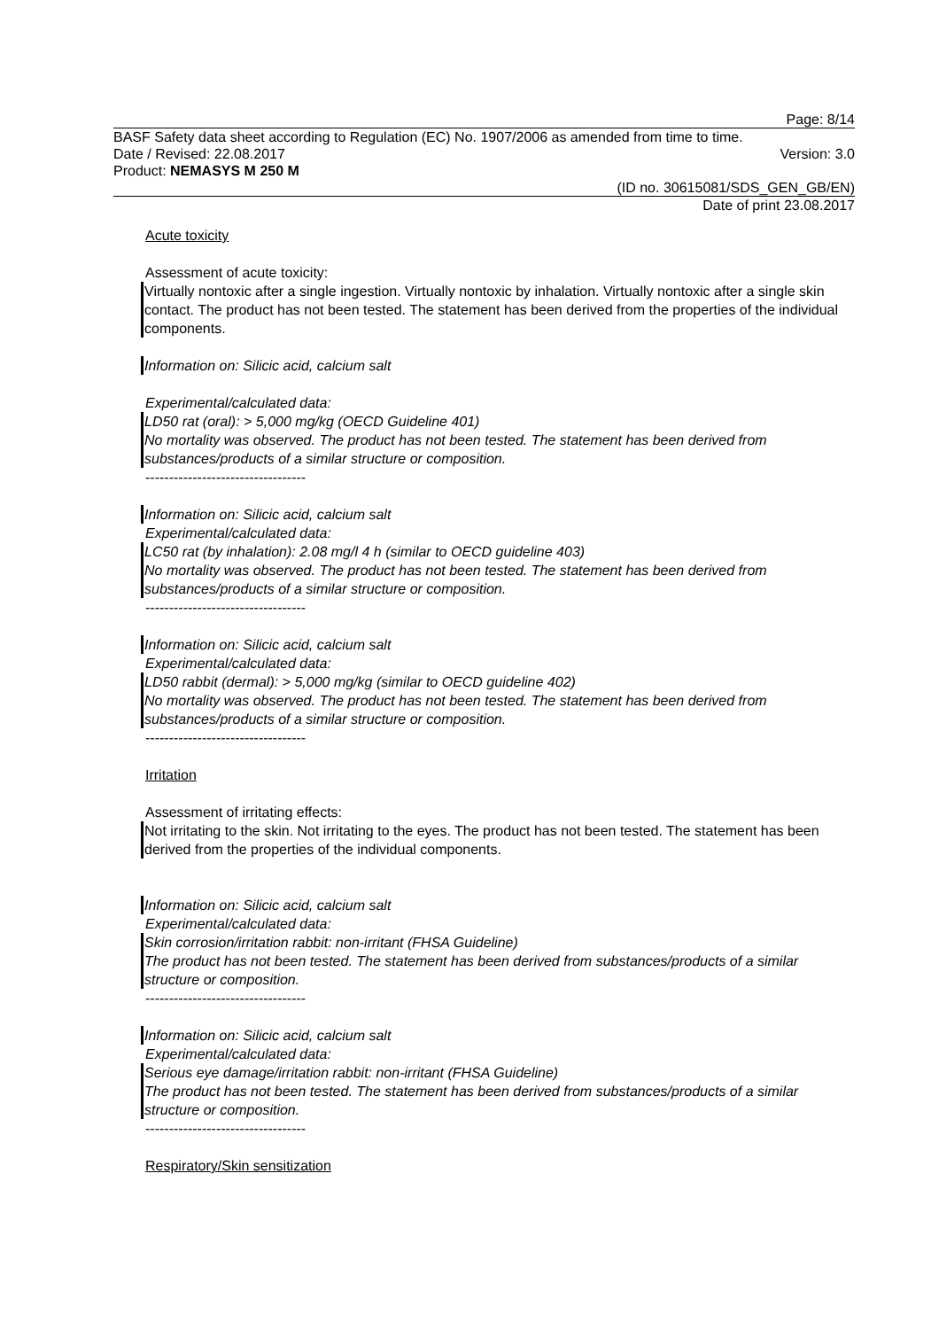Page: 8/14
BASF Safety data sheet according to Regulation (EC) No. 1907/2006 as amended from time to time.
Date / Revised: 22.08.2017 Version: 3.0
Product: NEMASYS M 250 M
(ID no. 30615081/SDS_GEN_GB/EN)
Date of print 23.08.2017
Acute toxicity
Assessment of acute toxicity:
Virtually nontoxic after a single ingestion. Virtually nontoxic by inhalation. Virtually nontoxic after a single skin contact. The product has not been tested. The statement has been derived from the properties of the individual components.
Information on: Silicic acid, calcium salt
Experimental/calculated data:
LD50 rat (oral): > 5,000 mg/kg (OECD Guideline 401)
No mortality was observed. The product has not been tested. The statement has been derived from substances/products of a similar structure or composition.
----------------------------------
Information on: Silicic acid, calcium salt
Experimental/calculated data:
LC50 rat (by inhalation): 2.08 mg/l 4 h (similar to OECD guideline 403)
No mortality was observed. The product has not been tested. The statement has been derived from substances/products of a similar structure or composition.
----------------------------------
Information on: Silicic acid, calcium salt
Experimental/calculated data:
LD50 rabbit (dermal): > 5,000 mg/kg (similar to OECD guideline 402)
No mortality was observed. The product has not been tested. The statement has been derived from substances/products of a similar structure or composition.
----------------------------------
Irritation
Assessment of irritating effects:
Not irritating to the skin. Not irritating to the eyes. The product has not been tested. The statement has been derived from the properties of the individual components.
Information on: Silicic acid, calcium salt
Experimental/calculated data:
Skin corrosion/irritation rabbit: non-irritant (FHSA Guideline)
The product has not been tested. The statement has been derived from substances/products of a similar structure or composition.
----------------------------------
Information on: Silicic acid, calcium salt
Experimental/calculated data:
Serious eye damage/irritation rabbit: non-irritant (FHSA Guideline)
The product has not been tested. The statement has been derived from substances/products of a similar structure or composition.
----------------------------------
Respiratory/Skin sensitization